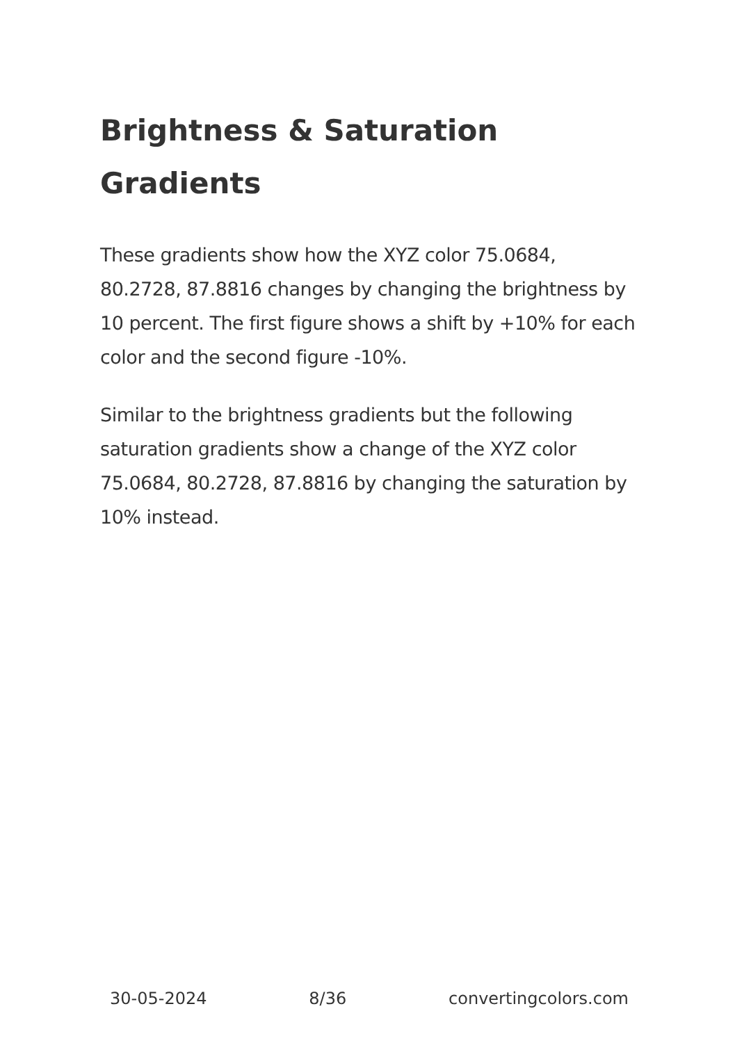Brightness & Saturation Gradients
These gradients show how the XYZ color 75.0684, 80.2728, 87.8816 changes by changing the brightness by 10 percent. The first figure shows a shift by +10% for each color and the second figure -10%.
Similar to the brightness gradients but the following saturation gradients show a change of the XYZ color 75.0684, 80.2728, 87.8816 by changing the saturation by 10% instead.
30-05-2024 8/36 convertingcolors.com